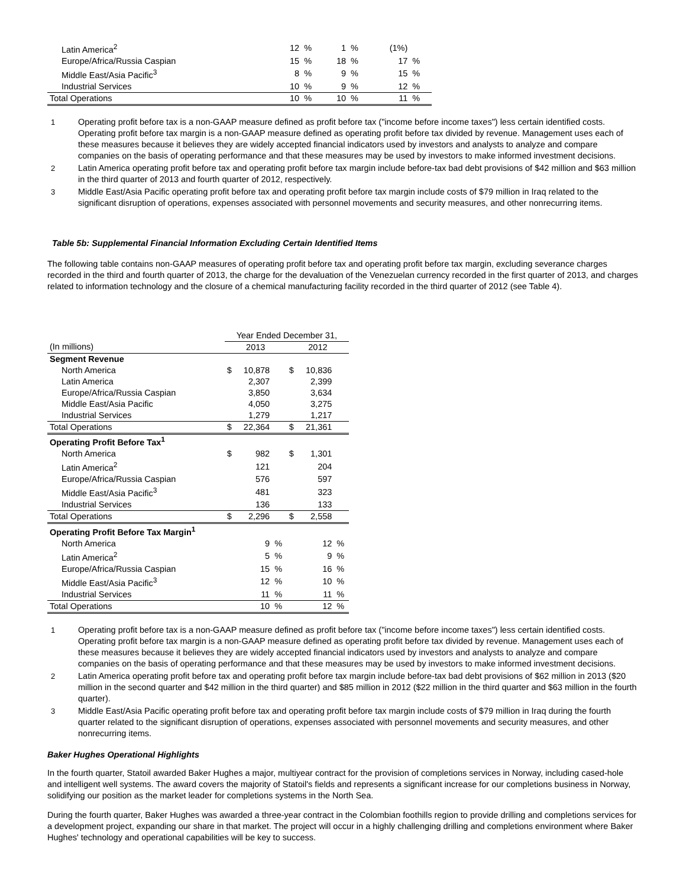| Latin America<sup>2</sup> | 12 | % | 1 | % | (1%) | |
| Europe/Africa/Russia Caspian | 15 | % | 18 | % | 17 | % |
| Middle East/Asia Pacific<sup>3</sup> | 8 | % | 9 | % | 15 | % |
| Industrial Services | 10 | % | 9 | % | 12 | % |
| Total Operations | 10 | % | 10 | % | 11 | % |
1 Operating profit before tax is a non-GAAP measure defined as profit before tax ("income before income taxes") less certain identified costs. Operating profit before tax margin is a non-GAAP measure defined as operating profit before tax divided by revenue. Management uses each of these measures because it believes they are widely accepted financial indicators used by investors and analysts to analyze and compare companies on the basis of operating performance and that these measures may be used by investors to make informed investment decisions.
2 Latin America operating profit before tax and operating profit before tax margin include before-tax bad debt provisions of $42 million and $63 million in the third quarter of 2013 and fourth quarter of 2012, respectively.
3 Middle East/Asia Pacific operating profit before tax and operating profit before tax margin include costs of $79 million in Iraq related to the significant disruption of operations, expenses associated with personnel movements and security measures, and other nonrecurring items.
Table 5b: Supplemental Financial Information Excluding Certain Identified Items
The following table contains non-GAAP measures of operating profit before tax and operating profit before tax margin, excluding severance charges recorded in the third and fourth quarter of 2013, the charge for the devaluation of the Venezuelan currency recorded in the first quarter of 2013, and charges related to information technology and the closure of a chemical manufacturing facility recorded in the third quarter of 2012 (see Table 4).
| | Year Ended December 31, | | | | | |
| (In millions) | 2013 | | | 2012 | | |
| Segment Revenue | | | | | | |
| North America | $ | 10,878 | | $ | 10,836 | |
| Latin America | | 2,307 | | | 2,399 | |
| Europe/Africa/Russia Caspian | | 3,850 | | | 3,634 | |
| Middle East/Asia Pacific | | 4,050 | | | 3,275 | |
| Industrial Services | | 1,279 | | | 1,217 | |
| Total Operations | $ | 22,364 | | $ | 21,361 | |
| Operating Profit Before Tax<sup>1</sup> | | | | | | |
| North America | $ | 982 | | $ | 1,301 | |
| Latin America<sup>2</sup> | | 121 | | | 204 | |
| Europe/Africa/Russia Caspian | | 576 | | | 597 | |
| Middle East/Asia Pacific<sup>3</sup> | | 481 | | | 323 | |
| Industrial Services | | 136 | | | 133 | |
| Total Operations | $ | 2,296 | | $ | 2,558 | |
| Operating Profit Before Tax Margin<sup>1</sup> | | | | | | |
| North America | | 9 | % | | 12 | % |
| Latin America<sup>2</sup> | | 5 | % | | 9 | % |
| Europe/Africa/Russia Caspian | | 15 | % | | 16 | % |
| Middle East/Asia Pacific<sup>3</sup> | | 12 | % | | 10 | % |
| Industrial Services | | 11 | % | | 11 | % |
| Total Operations | | 10 | % | | 12 | % |
1 Operating profit before tax is a non-GAAP measure defined as profit before tax ("income before income taxes") less certain identified costs. Operating profit before tax margin is a non-GAAP measure defined as operating profit before tax divided by revenue. Management uses each of these measures because it believes they are widely accepted financial indicators used by investors and analysts to analyze and compare companies on the basis of operating performance and that these measures may be used by investors to make informed investment decisions.
2 Latin America operating profit before tax and operating profit before tax margin include before-tax bad debt provisions of $62 million in 2013 ($20 million in the second quarter and $42 million in the third quarter) and $85 million in 2012 ($22 million in the third quarter and $63 million in the fourth quarter).
3 Middle East/Asia Pacific operating profit before tax and operating profit before tax margin include costs of $79 million in Iraq during the fourth quarter related to the significant disruption of operations, expenses associated with personnel movements and security measures, and other nonrecurring items.
Baker Hughes Operational Highlights
In the fourth quarter, Statoil awarded Baker Hughes a major, multiyear contract for the provision of completions services in Norway, including cased-hole and intelligent well systems. The award covers the majority of Statoil's fields and represents a significant increase for our completions business in Norway, solidifying our position as the market leader for completions systems in the North Sea.
During the fourth quarter, Baker Hughes was awarded a three-year contract in the Colombian foothills region to provide drilling and completions services for a development project, expanding our share in that market. The project will occur in a highly challenging drilling and completions environment where Baker Hughes' technology and operational capabilities will be key to success.